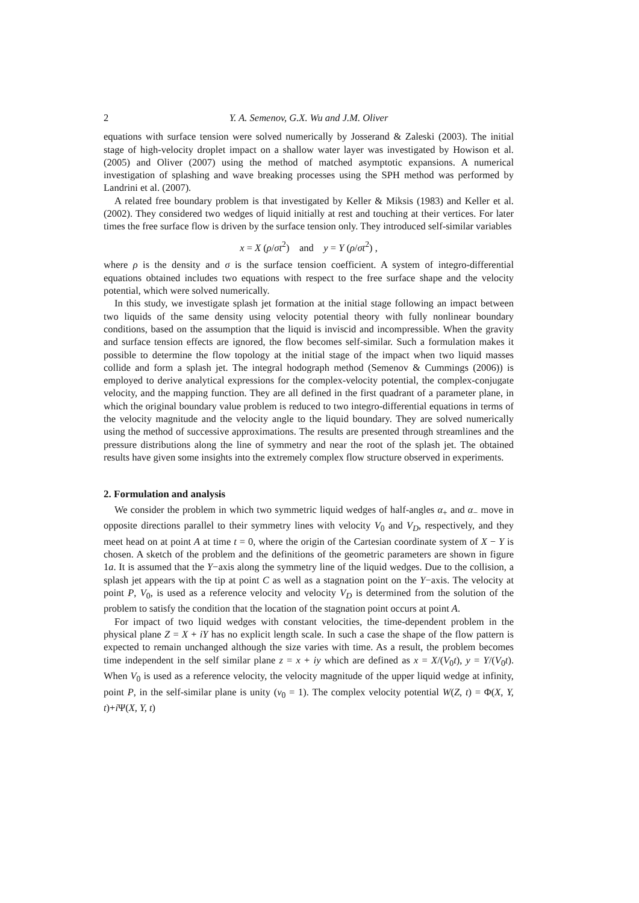2 Y. A. Semenov, G.X. Wu and J.M. Oliver
equations with surface tension were solved numerically by Josserand & Zaleski (2003). The initial stage of high-velocity droplet impact on a shallow water layer was investigated by Howison et al. (2005) and Oliver (2007) using the method of matched asymptotic expansions. A numerical investigation of splashing and wave breaking processes using the SPH method was performed by Landrini et al. (2007).
A related free boundary problem is that investigated by Keller & Miksis (1983) and Keller et al. (2002). They considered two wedges of liquid initially at rest and touching at their vertices. For later times the free surface flow is driven by the surface tension only. They introduced self-similar variables
x = X (ρ/σt<sup>2</sup>) and y = Y (ρ/σt<sup>2</sup>) ,
where ρ is the density and σ is the surface tension coefficient. A system of integro-differential equations obtained includes two equations with respect to the free surface shape and the velocity potential, which were solved numerically.
In this study, we investigate splash jet formation at the initial stage following an impact between two liquids of the same density using velocity potential theory with fully nonlinear boundary conditions, based on the assumption that the liquid is inviscid and incompressible. When the gravity and surface tension effects are ignored, the flow becomes self-similar. Such a formulation makes it possible to determine the flow topology at the initial stage of the impact when two liquid masses collide and form a splash jet. The integral hodograph method (Semenov & Cummings (2006)) is employed to derive analytical expressions for the complex-velocity potential, the complex-conjugate velocity, and the mapping function. They are all defined in the first quadrant of a parameter plane, in which the original boundary value problem is reduced to two integro-differential equations in terms of the velocity magnitude and the velocity angle to the liquid boundary. They are solved numerically using the method of successive approximations. The results are presented through streamlines and the pressure distributions along the line of symmetry and near the root of the splash jet. The obtained results have given some insights into the extremely complex flow structure observed in experiments.
2. Formulation and analysis
We consider the problem in which two symmetric liquid wedges of half-angles α<sub>+</sub> and α<sub>−</sub> move in opposite directions parallel to their symmetry lines with velocity V<sub>0</sub> and V<sub>D</sub>, respectively, and they meet head on at point A at time t = 0, where the origin of the Cartesian coordinate system of X − Y is chosen. A sketch of the problem and the definitions of the geometric parameters are shown in figure 1a. It is assumed that the Y−axis along the symmetry line of the liquid wedges. Due to the collision, a splash jet appears with the tip at point C as well as a stagnation point on the Y−axis. The velocity at point P, V<sub>0</sub>, is used as a reference velocity and velocity V<sub>D</sub> is determined from the solution of the problem to satisfy the condition that the location of the stagnation point occurs at point A.
For impact of two liquid wedges with constant velocities, the time-dependent problem in the physical plane Z = X + iY has no explicit length scale. In such a case the shape of the flow pattern is expected to remain unchanged although the size varies with time. As a result, the problem becomes time independent in the self similar plane z = x + iy which are defined as x = X/(V<sub>0</sub>t), y = Y/(V<sub>0</sub>t). When V<sub>0</sub> is used as a reference velocity, the velocity magnitude of the upper liquid wedge at infinity, point P, in the self-similar plane is unity (v<sub>0</sub> = 1). The complex velocity potential W(Z, t) = Φ(X, Y, t)+i Ψ(X, Y, t)